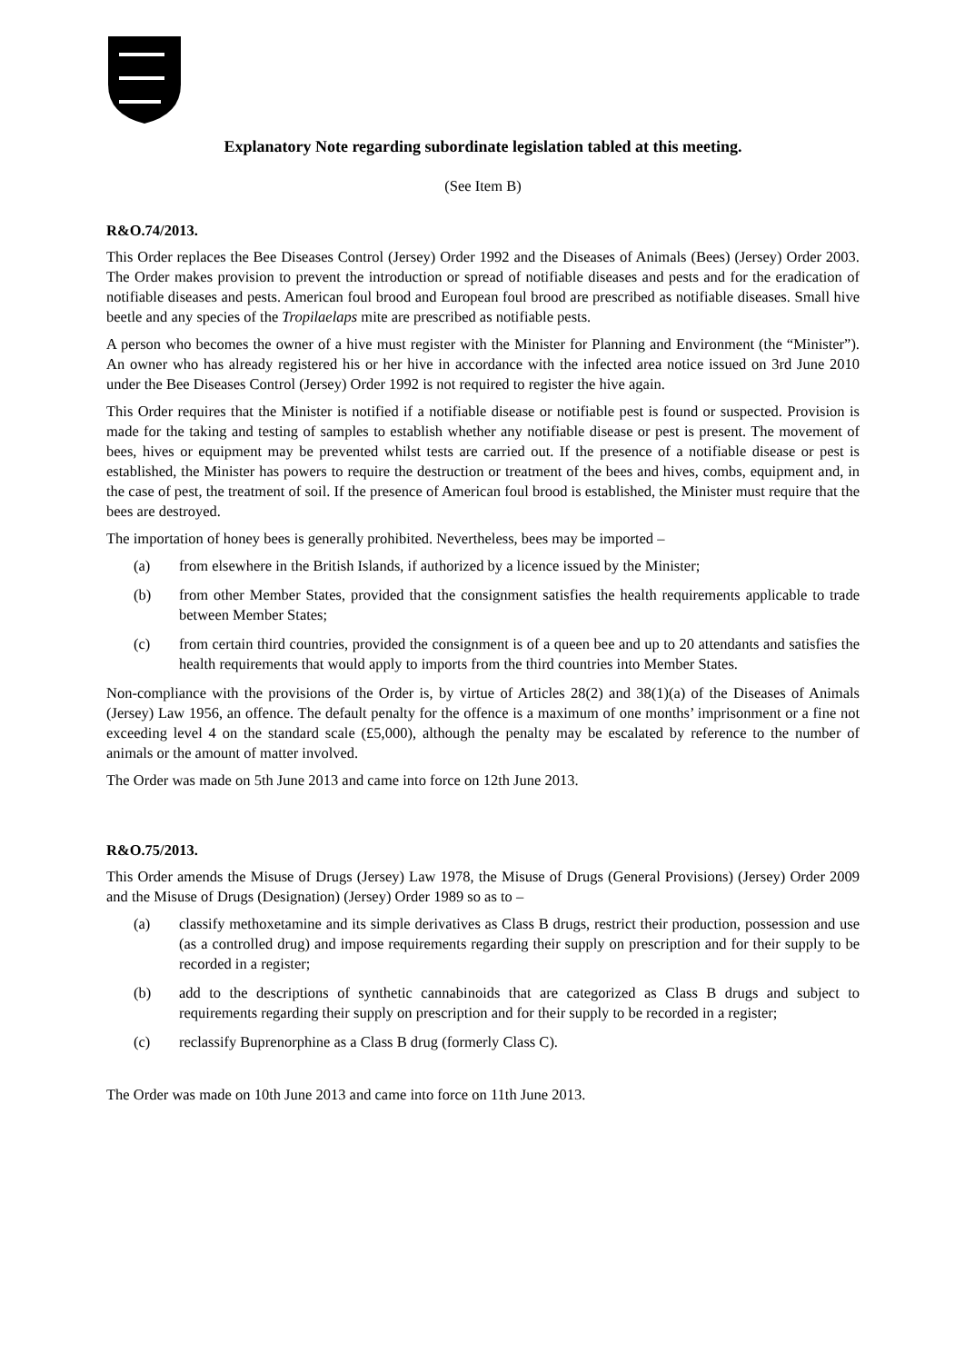Explanatory Note regarding subordinate legislation tabled at this meeting.
(See Item B)
R&O.74/2013.
This Order replaces the Bee Diseases Control (Jersey) Order 1992 and the Diseases of Animals (Bees) (Jersey) Order 2003. The Order makes provision to prevent the introduction or spread of notifiable diseases and pests and for the eradication of notifiable diseases and pests. American foul brood and European foul brood are prescribed as notifiable diseases. Small hive beetle and any species of the Tropilaelaps mite are prescribed as notifiable pests.
A person who becomes the owner of a hive must register with the Minister for Planning and Environment (the “Minister”). An owner who has already registered his or her hive in accordance with the infected area notice issued on 3rd June 2010 under the Bee Diseases Control (Jersey) Order 1992 is not required to register the hive again.
This Order requires that the Minister is notified if a notifiable disease or notifiable pest is found or suspected. Provision is made for the taking and testing of samples to establish whether any notifiable disease or pest is present. The movement of bees, hives or equipment may be prevented whilst tests are carried out. If the presence of a notifiable disease or pest is established, the Minister has powers to require the destruction or treatment of the bees and hives, combs, equipment and, in the case of pest, the treatment of soil. If the presence of American foul brood is established, the Minister must require that the bees are destroyed.
The importation of honey bees is generally prohibited. Nevertheless, bees may be imported –
(a) from elsewhere in the British Islands, if authorized by a licence issued by the Minister;
(b) from other Member States, provided that the consignment satisfies the health requirements applicable to trade between Member States;
(c) from certain third countries, provided the consignment is of a queen bee and up to 20 attendants and satisfies the health requirements that would apply to imports from the third countries into Member States.
Non-compliance with the provisions of the Order is, by virtue of Articles 28(2) and 38(1)(a) of the Diseases of Animals (Jersey) Law 1956, an offence. The default penalty for the offence is a maximum of one months’ imprisonment or a fine not exceeding level 4 on the standard scale (£5,000), although the penalty may be escalated by reference to the number of animals or the amount of matter involved.
The Order was made on 5th June 2013 and came into force on 12th June 2013.
R&O.75/2013.
This Order amends the Misuse of Drugs (Jersey) Law 1978, the Misuse of Drugs (General Provisions) (Jersey) Order 2009 and the Misuse of Drugs (Designation) (Jersey) Order 1989 so as to –
(a) classify methoxetamine and its simple derivatives as Class B drugs, restrict their production, possession and use (as a controlled drug) and impose requirements regarding their supply on prescription and for their supply to be recorded in a register;
(b) add to the descriptions of synthetic cannabinoids that are categorized as Class B drugs and subject to requirements regarding their supply on prescription and for their supply to be recorded in a register;
(c) reclassify Buprenorphine as a Class B drug (formerly Class C).
The Order was made on 10th June 2013 and came into force on 11th June 2013.